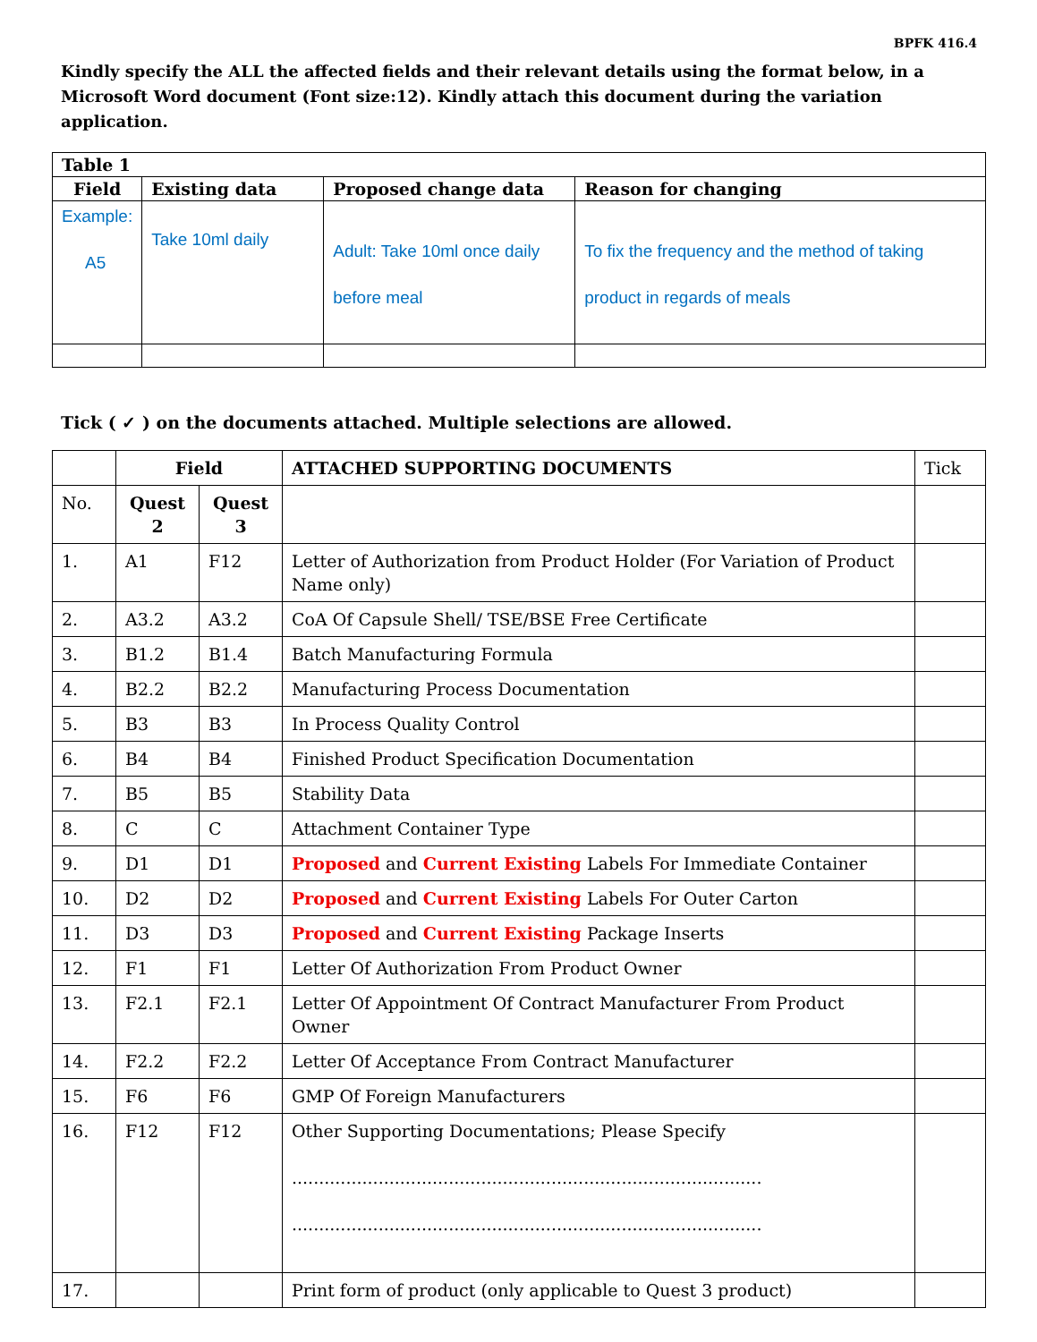BPFK 416.4
Kindly specify the ALL the affected fields and their relevant details using the format below, in a Microsoft Word document (Font size:12). Kindly attach this document during the variation application.
| Table 1 | | | |
| --- | --- | --- | --- |
| Field | Existing data | Proposed change data | Reason for changing |
| Example: A5 | Take 10ml daily | Adult: Take 10ml once daily before meal | To fix the frequency and the method of taking product in regards of meals |
Tick ( ✓ ) on the documents attached. Multiple selections are allowed.
| | Field | | ATTACHED SUPPORTING DOCUMENTS | Tick |
| No. | Quest 2 | Quest 3 | | |
| 1. | A1 | F12 | Letter of Authorization from Product Holder (For Variation of Product Name only) | |
| 2. | A3.2 | A3.2 | CoA Of Capsule Shell/ TSE/BSE Free Certificate | |
| 3. | B1.2 | B1.4 | Batch Manufacturing Formula | |
| 4. | B2.2 | B2.2 | Manufacturing Process Documentation | |
| 5. | B3 | B3 | In Process Quality Control | |
| 6. | B4 | B4 | Finished Product Specification Documentation | |
| 7. | B5 | B5 | Stability Data | |
| 8. | C | C | Attachment Container Type | |
| 9. | D1 | D1 | Proposed and Current Existing Labels For Immediate Container | |
| 10. | D2 | D2 | Proposed and Current Existing Labels For Outer Carton | |
| 11. | D3 | D3 | Proposed and Current Existing Package Inserts | |
| 12. | F1 | F1 | Letter Of Authorization From Product Owner | |
| 13. | F2.1 | F2.1 | Letter Of Appointment Of Contract Manufacturer From Product Owner | |
| 14. | F2.2 | F2.2 | Letter Of Acceptance From Contract Manufacturer | |
| 15. | F6 | F6 | GMP Of Foreign Manufacturers | |
| 16. | F12 | F12 | Other Supporting Documentations; Please Specify ....................................................................................... ....................................................................................... | |
| 17. | | | Print form of product (only applicable to Quest 3 product) | |